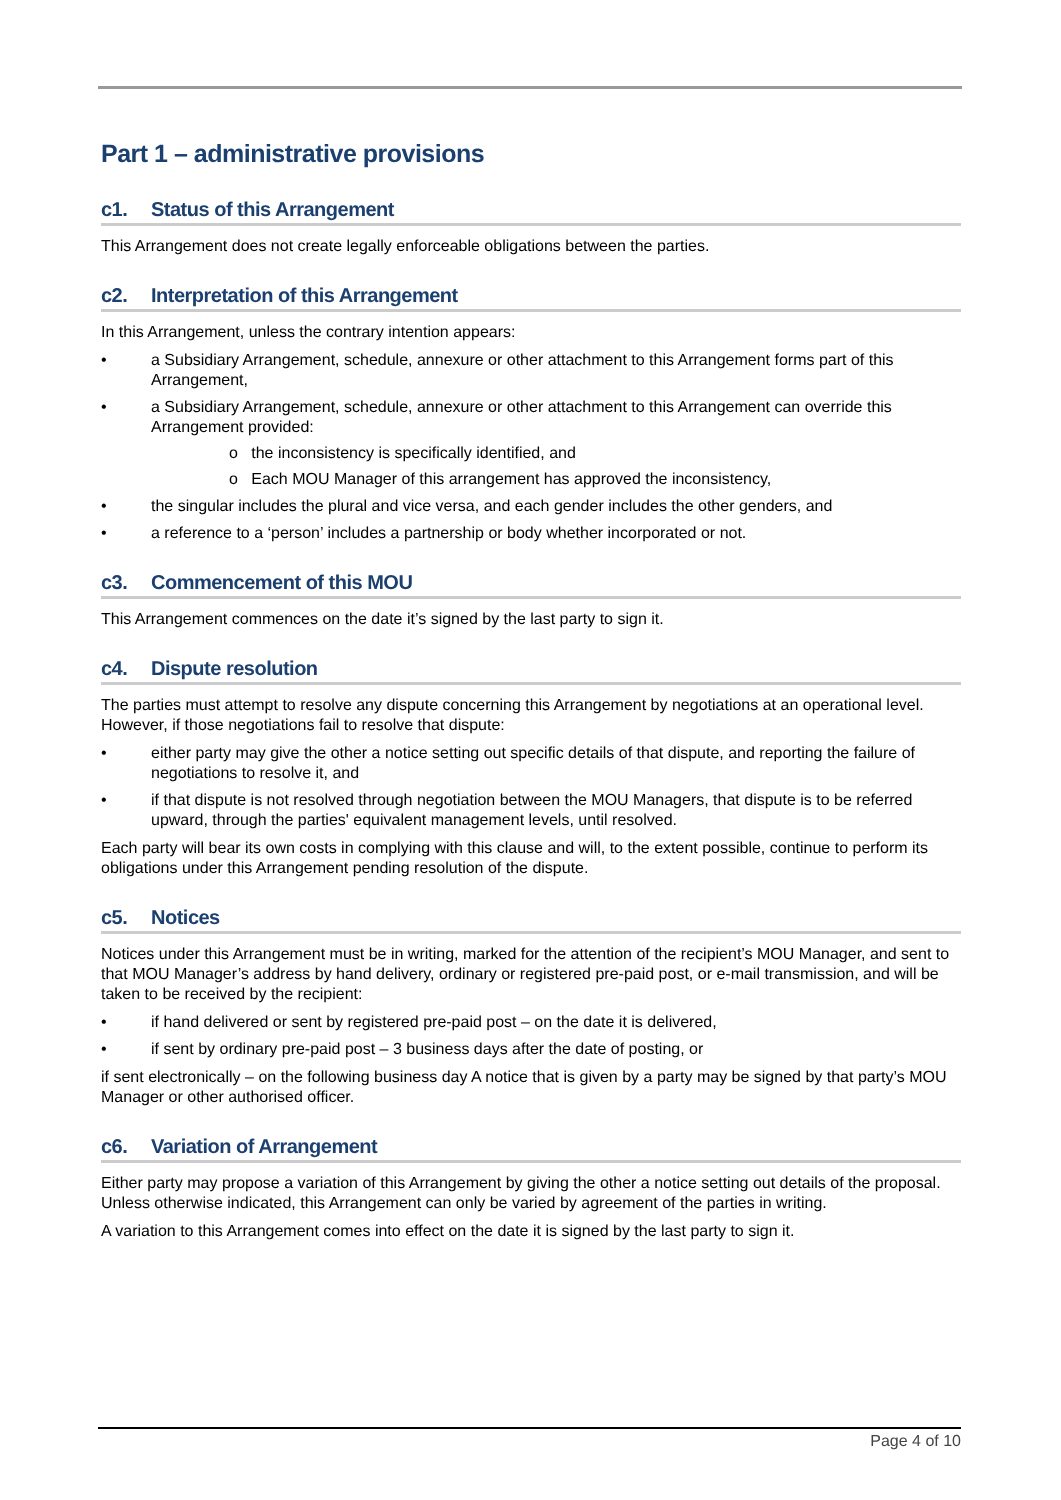Part 1 – administrative provisions
c1. Status of this Arrangement
This Arrangement does not create legally enforceable obligations between the parties.
c2. Interpretation of this Arrangement
In this Arrangement, unless the contrary intention appears:
a Subsidiary Arrangement, schedule, annexure or other attachment to this Arrangement forms part of this Arrangement,
a Subsidiary Arrangement, schedule, annexure or other attachment to this Arrangement can override this Arrangement provided:
o the inconsistency is specifically identified, and
o Each MOU Manager of this arrangement has approved the inconsistency,
the singular includes the plural and vice versa, and each gender includes the other genders, and
a reference to a ‘person’ includes a partnership or body whether incorporated or not.
c3. Commencement of this MOU
This Arrangement commences on the date it’s signed by the last party to sign it.
c4. Dispute resolution
The parties must attempt to resolve any dispute concerning this Arrangement by negotiations at an operational level. However, if those negotiations fail to resolve that dispute:
either party may give the other a notice setting out specific details of that dispute, and reporting the failure of negotiations to resolve it, and
if that dispute is not resolved through negotiation between the MOU Managers, that dispute is to be referred upward, through the parties' equivalent management levels, until resolved.
Each party will bear its own costs in complying with this clause and will, to the extent possible, continue to perform its obligations under this Arrangement pending resolution of the dispute.
c5. Notices
Notices under this Arrangement must be in writing, marked for the attention of the recipient’s MOU Manager, and sent to that MOU Manager’s address by hand delivery, ordinary or registered pre-paid post, or e-mail transmission, and will be taken to be received by the recipient:
if hand delivered or sent by registered pre-paid post – on the date it is delivered,
if sent by ordinary pre-paid post – 3 business days after the date of posting, or
if sent electronically – on the following business day A notice that is given by a party may be signed by that party’s MOU Manager or other authorised officer.
c6. Variation of Arrangement
Either party may propose a variation of this Arrangement by giving the other a notice setting out details of the proposal. Unless otherwise indicated, this Arrangement can only be varied by agreement of the parties in writing.
A variation to this Arrangement comes into effect on the date it is signed by the last party to sign it.
Page 4 of 10